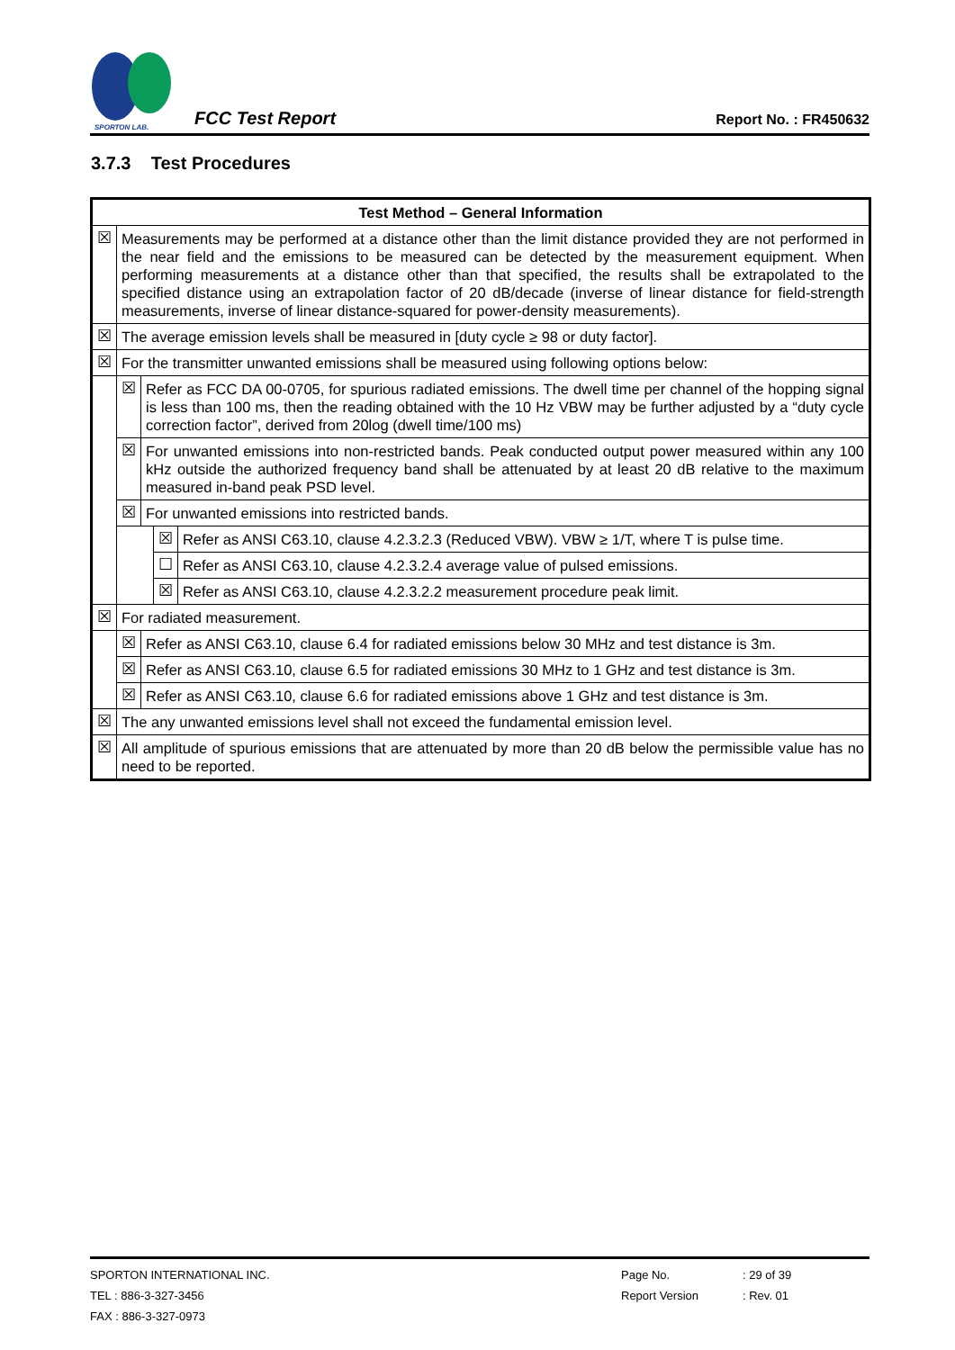SPORTON LAB.
FCC Test Report
Report No. : FR450632
3.7.3 Test Procedures
| Test Method – General Information | | | | |
| --- | --- | --- | --- | --- |
| ☒ | Measurements may be performed at a distance other than the limit distance provided they are not performed in the near field and the emissions to be measured can be detected by the measurement equipment. When performing measurements at a distance other than that specified, the results shall be extrapolated to the specified distance using an extrapolation factor of 20 dB/decade (inverse of linear distance for field-strength measurements, inverse of linear distance-squared for power-density measurements). | | | |
| ☒ | The average emission levels shall be measured in [duty cycle ≥ 98 or duty factor]. | | | |
| ☒ | For the transmitter unwanted emissions shall be measured using following options below: | | | |
| | ☒ | Refer as FCC DA 00-0705, for spurious radiated emissions. The dwell time per channel of the hopping signal is less than 100 ms, then the reading obtained with the 10 Hz VBW may be further adjusted by a “duty cycle correction factor”, derived from 20log (dwell time/100 ms) | | |
| | ☒ | For unwanted emissions into non-restricted bands. Peak conducted output power measured within any 100 kHz outside the authorized frequency band shall be attenuated by at least 20 dB relative to the maximum measured in-band peak PSD level. | | |
| | ☒ | For unwanted emissions into restricted bands. | | |
| | | | ☒ | Refer as ANSI C63.10, clause 4.2.3.2.3 (Reduced VBW). VBW ≥ 1/T, where T is pulse time. |
| | | | ☐ | Refer as ANSI C63.10, clause 4.2.3.2.4 average value of pulsed emissions. |
| | | | ☒ | Refer as ANSI C63.10, clause 4.2.3.2.2 measurement procedure peak limit. |
| ☒ | For radiated measurement. | | | |
| | ☒ | Refer as ANSI C63.10, clause 6.4 for radiated emissions below 30 MHz and test distance is 3m. | | |
| | ☒ | Refer as ANSI C63.10, clause 6.5 for radiated emissions 30 MHz to 1 GHz and test distance is 3m. | | |
| | ☒ | Refer as ANSI C63.10, clause 6.6 for radiated emissions above 1 GHz and test distance is 3m. | | |
| ☒ | The any unwanted emissions level shall not exceed the fundamental emission level. | | | |
| ☒ | All amplitude of spurious emissions that are attenuated by more than 20 dB below the permissible value has no need to be reported. | | | |
SPORTON INTERNATIONAL INC. Page No.: 29 of 39
TEL : 886-3-327-3456 Report Version: Rev. 01
FAX : 886-3-327-0973